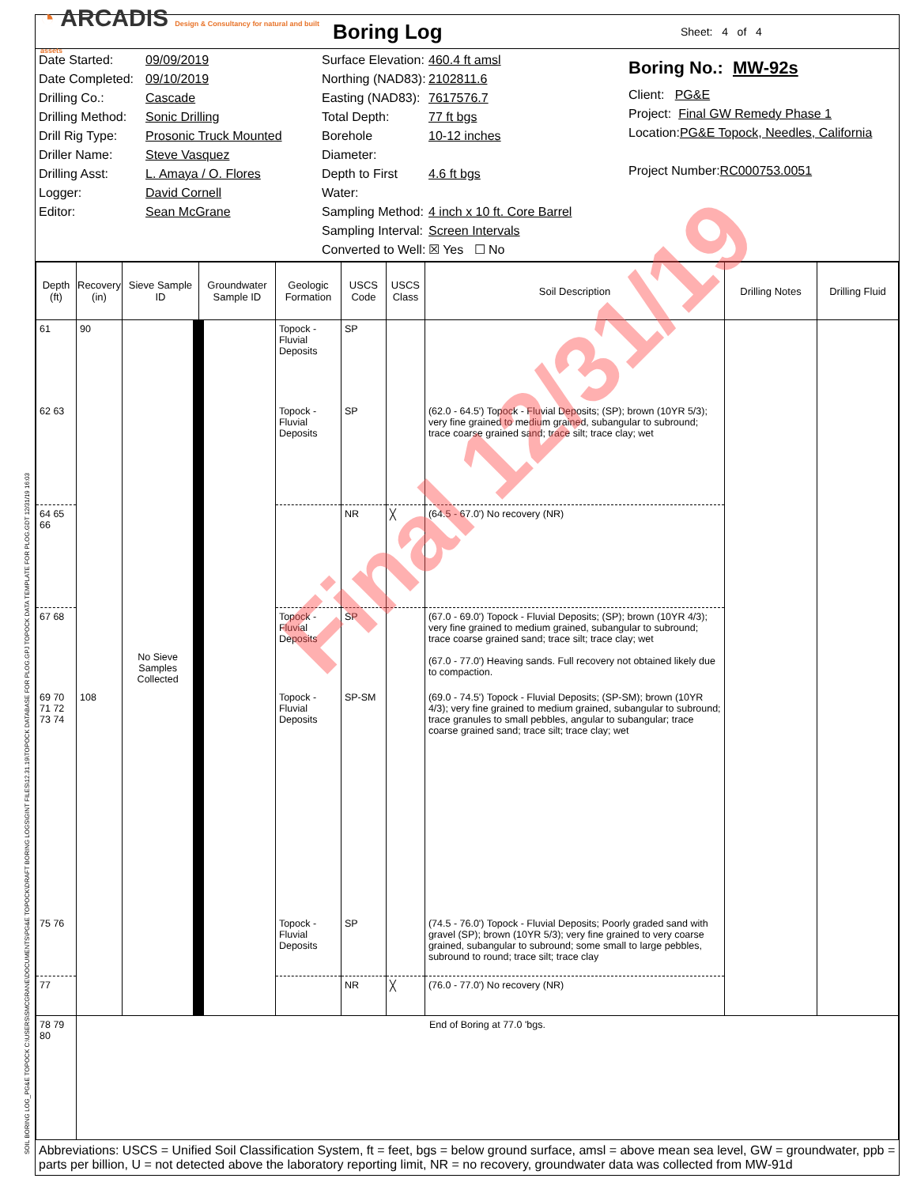◔ ARCADIS Design & Consultancy for natural and built assets
Boring Log
Sheet: 4 of 4
Date Started: 09/09/2019
Date Completed: 09/10/2019
Drilling Co.: Cascade
Drilling Method: Sonic Drilling
Drill Rig Type: Prosonic Truck Mounted
Driller Name: Steve Vasquez
Drilling Asst: L. Amaya / O. Flores
Logger: David Cornell
Editor: Sean McGrane
Surface Elevation: 460.4 ft amsl
Northing (NAD83): 2102811.6
Easting (NAD83): 7617576.7
Total Depth: 77 ft bgs
Borehole Diameter: 10-12 inches
Depth to First Water: 4.6 ft bgs
Sampling Method: 4 inch x 10 ft. Core Barrel
Sampling Interval: Screen Intervals
Converted to Well: ☒ Yes ☐ No
Boring No.: MW-92s
Client: PG&E
Project: Final GW Remedy Phase 1
Location: PG&E Topock, Needles, California
Project Number: RC000753.0051
| Depth (ft) | Recovery (in) | Sieve Sample ID | Groundwater Sample ID | Geologic Formation | USCS Code | USCS Class | Soil Description | Drilling Notes | Drilling Fluid |
| --- | --- | --- | --- | --- | --- | --- | --- | --- | --- |
| 61 | 90 | No Sieve Samples Collected | | Topock - Fluvial Deposits | SP | | | | |
| 62 63 | | | | Topock - Fluvial Deposits | SP | | (62.0 - 64.5') Topock - Fluvial Deposits; (SP); brown (10YR 5/3); very fine grained to medium grained, subangular to subround; trace coarse grained sand; trace silt; trace clay; wet | | |
| 64 65 66 | | | | | NR | ╳ | (64.5 - 67.0') No recovery (NR) | | |
| 67 68 | | | | Topock - Fluvial Deposits | SP | | (67.0 - 69.0') Topock - Fluvial Deposits; (SP); brown (10YR 4/3); very fine grained to medium grained, subangular to subround; trace coarse grained sand; trace silt; trace clay; wet (67.0 - 77.0') Heaving sands. Full recovery not obtained likely due to compaction. | | |
| 69 70 71 72 73 74 | 108 | | | Topock - Fluvial Deposits | SP-SM | | (69.0 - 74.5') Topock - Fluvial Deposits; (SP-SM); brown (10YR 4/3); very fine grained to medium grained, subangular to subround; trace granules to small pebbles, angular to subangular; trace coarse grained sand; trace silt; trace clay; wet | | |
| 75 76 | | | | Topock - Fluvial Deposits | SP | | (74.5 - 76.0') Topock - Fluvial Deposits; Poorly graded sand with gravel (SP); brown (10YR 5/3); very fine grained to very coarse grained, subangular to subround; some small to large pebbles, subround to round; trace silt; trace clay | | |
| 77 | | | | | NR | ╳ | (76.0 - 77.0') No recovery (NR) | | |
| 78 79 80 | End of Boring at 77.0 'bgs. | | | | | | | | |
Abbreviations: USCS = Unified Soil Classification System, ft = feet, bgs = below ground surface, amsl = above mean sea level, GW = groundwater, ppb = parts per billion, U = not detected above the laboratory reporting limit, NR = no recovery, groundwater data was collected from MW-91d
Final 12/31/19
SOIL BORING LOG_PG&E TOPOCK C:\USERS\SMCGRANE\DOCUMENTS\PG&E TOPOCK\DRAFT BORING LOGS\GINT FILES\12.31.19\TOPOCK DATABASE FOR PLOG.GPJ TOPOCK DATA TEMPLATE FOR PLOG.GDT 12/31/19 16:03